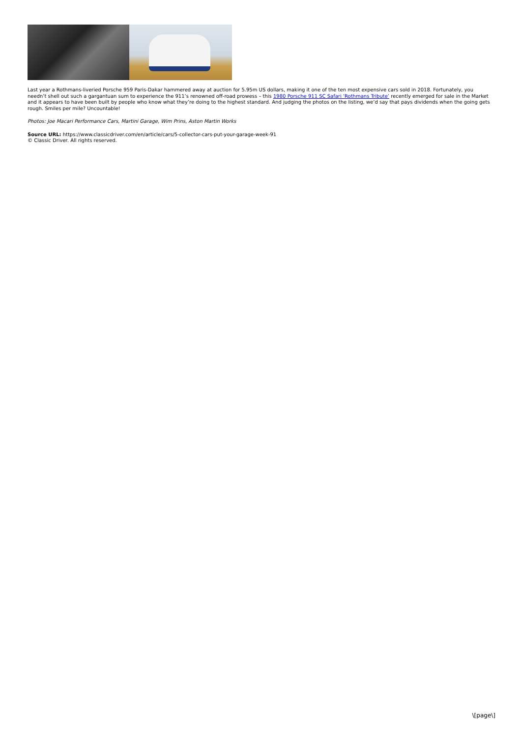Last year a Rothmans-liveried Porsche 959 Paris-Dakar hammered away at auction for 5.95m US dollars, making it one of the ten most expensive cars sold in 2018. Fortunately, you needn’t shell out such a gargantuan sum to experience the 911’s renowned off-road prowess – this 1980 Porsche 911 SC Safari ‘Rothmans Tribute’ recently emerged for sale in the Market and it appears to have been built by people who know what they’re doing to the highest standard. And judging the photos on the listing, we’d say that pays dividends when the going gets rough. Smiles per mile? Uncountable!
Photos: Joe Macari Performance Cars, Martini Garage, Wim Prins, Aston Martin Works
Source URL: https://www.classicdriver.com/en/article/cars/5-collector-cars-put-your-garage-week-91
© Classic Driver. All rights reserved.
\[page\]